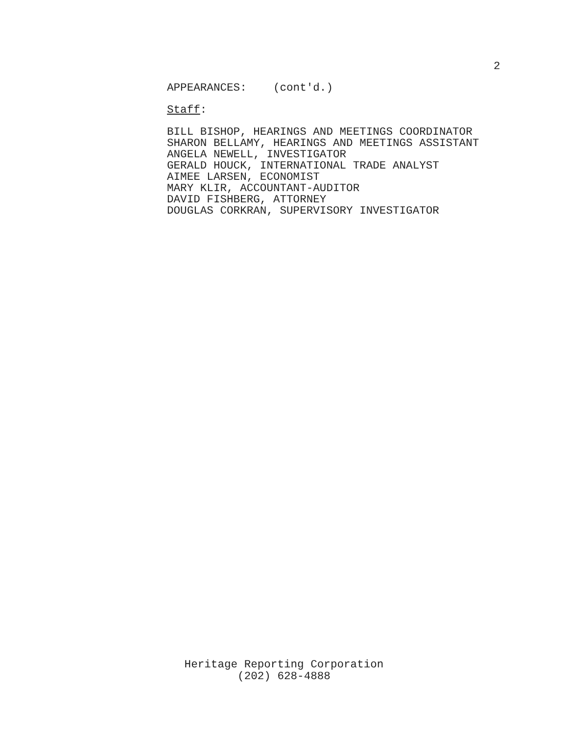2
APPEARANCES: (cont'd.)
Staff:
BILL BISHOP, HEARINGS AND MEETINGS COORDINATOR
SHARON BELLAMY, HEARINGS AND MEETINGS ASSISTANT
ANGELA NEWELL, INVESTIGATOR
GERALD HOUCK, INTERNATIONAL TRADE ANALYST
AIMEE LARSEN, ECONOMIST
MARY KLIR, ACCOUNTANT-AUDITOR
DAVID FISHBERG, ATTORNEY
DOUGLAS CORKRAN, SUPERVISORY INVESTIGATOR
Heritage Reporting Corporation
(202) 628-4888